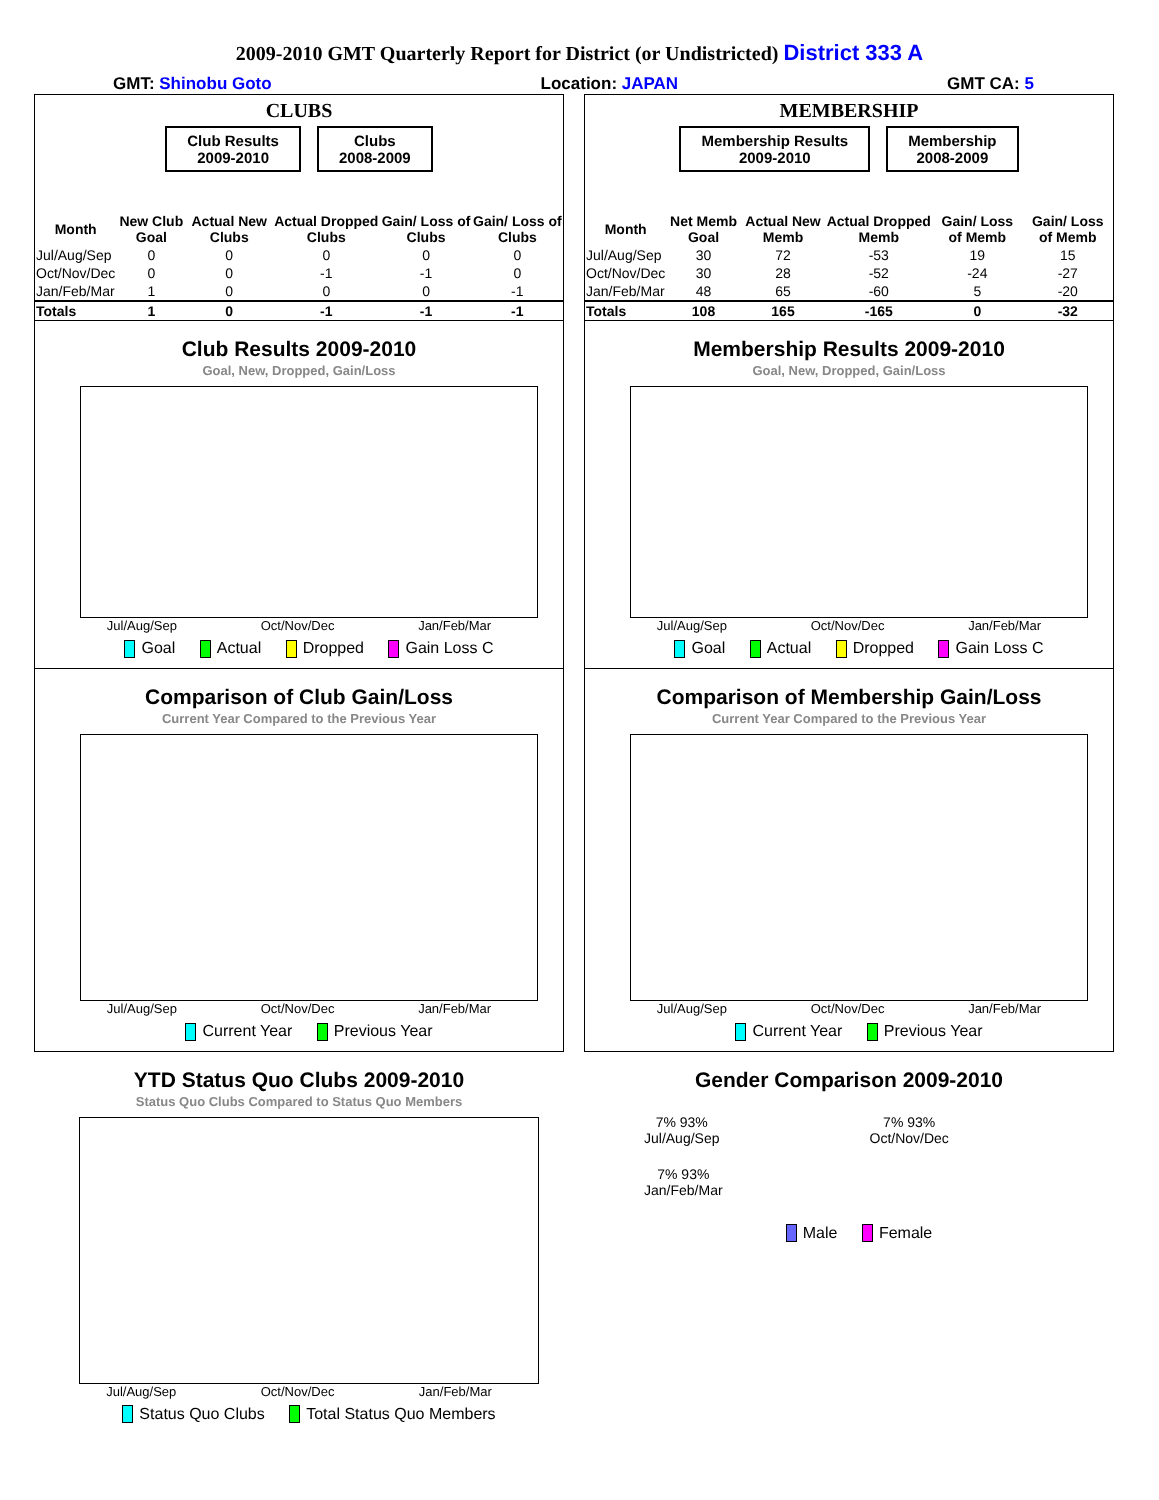2009-2010 GMT Quarterly Report for District (or Undistricted) District 333 A
GMT: Shinobu Goto Location: JAPAN GMT CA: 5
CLUBS
Club Results
2009-2010
Clubs
2008-2009
| Month | New Club Goal | Actual New Clubs | Actual Dropped Clubs | Gain/ Loss of Clubs | Gain/ Loss of Clubs |
| --- | --- | --- | --- | --- | --- |
| Jul/Aug/Sep | 0 | 0 | 0 | 0 | 0 |
| Oct/Nov/Dec | 0 | 0 | -1 | -1 | 0 |
| Jan/Feb/Mar | 1 | 0 | 0 | 0 | -1 |
| Totals | 1 | 0 | -1 | -1 | -1 |
Club Results 2009-2010
Goal, New, Dropped, Gain/Loss
Jul/Aug/Sep Oct/Nov/Dec Jan/Feb/Mar
Goal Actual Dropped Gain Loss C
Comparison of Club Gain/Loss
Current Year Compared to the Previous Year
Jul/Aug/Sep Oct/Nov/Dec Jan/Feb/Mar
Current Year Previous Year
YTD Status Quo Clubs 2009-2010
Status Quo Clubs Compared to Status Quo Members
Jul/Aug/Sep Oct/Nov/Dec Jan/Feb/Mar
Status Quo Clubs Total Status Quo Members
MEMBERSHIP
Membership Results
2009-2010
Membership
2008-2009
| Month | Net Memb Goal | Actual New Memb | Actual Dropped Memb | Gain/ Loss of Memb | Gain/ Loss of Memb |
| --- | --- | --- | --- | --- | --- |
| Jul/Aug/Sep | 30 | 72 | -53 | 19 | 15 |
| Oct/Nov/Dec | 30 | 28 | -52 | -24 | -27 |
| Jan/Feb/Mar | 48 | 65 | -60 | 5 | -20 |
| Totals | 108 | 165 | -165 | 0 | -32 |
Membership Results 2009-2010
Goal, New, Dropped, Gain/Loss
Jul/Aug/Sep Oct/Nov/Dec Jan/Feb/Mar
Goal Actual Dropped Gain Loss C
Comparison of Membership Gain/Loss
Current Year Compared to the Previous Year
Jul/Aug/Sep Oct/Nov/Dec Jan/Feb/Mar
Current Year Previous Year
Gender Comparison 2009-2010
7% 93%
Jul/Aug/Sep
7% 93%
Oct/Nov/Dec
7% 93%
Jan/Feb/Mar
Male Female